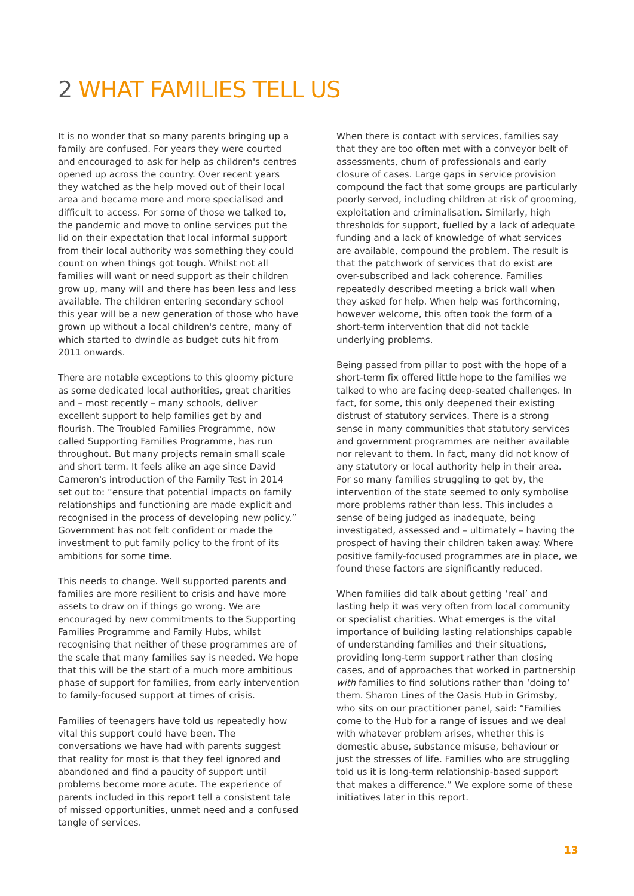2 WHAT FAMILIES TELL US
It is no wonder that so many parents bringing up a family are confused. For years they were courted and encouraged to ask for help as children's centres opened up across the country. Over recent years they watched as the help moved out of their local area and became more and more specialised and difficult to access. For some of those we talked to, the pandemic and move to online services put the lid on their expectation that local informal support from their local authority was something they could count on when things got tough. Whilst not all families will want or need support as their children grow up, many will and there has been less and less available. The children entering secondary school this year will be a new generation of those who have grown up without a local children's centre, many of which started to dwindle as budget cuts hit from 2011 onwards.
There are notable exceptions to this gloomy picture as some dedicated local authorities, great charities and – most recently – many schools, deliver excellent support to help families get by and flourish. The Troubled Families Programme, now called Supporting Families Programme, has run throughout. But many projects remain small scale and short term. It feels alike an age since David Cameron's introduction of the Family Test in 2014 set out to: “ensure that potential impacts on family relationships and functioning are made explicit and recognised in the process of developing new policy.” Government has not felt confident or made the investment to put family policy to the front of its ambitions for some time.
This needs to change. Well supported parents and families are more resilient to crisis and have more assets to draw on if things go wrong. We are encouraged by new commitments to the Supporting Families Programme and Family Hubs, whilst recognising that neither of these programmes are of the scale that many families say is needed. We hope that this will be the start of a much more ambitious phase of support for families, from early intervention to family-focused support at times of crisis.
Families of teenagers have told us repeatedly how vital this support could have been. The conversations we have had with parents suggest that reality for most is that they feel ignored and abandoned and find a paucity of support until problems become more acute. The experience of parents included in this report tell a consistent tale of missed opportunities, unmet need and a confused tangle of services.
When there is contact with services, families say that they are too often met with a conveyor belt of assessments, churn of professionals and early closure of cases. Large gaps in service provision compound the fact that some groups are particularly poorly served, including children at risk of grooming, exploitation and criminalisation. Similarly, high thresholds for support, fuelled by a lack of adequate funding and a lack of knowledge of what services are available, compound the problem. The result is that the patchwork of services that do exist are over-subscribed and lack coherence. Families repeatedly described meeting a brick wall when they asked for help. When help was forthcoming, however welcome, this often took the form of a short-term intervention that did not tackle underlying problems.
Being passed from pillar to post with the hope of a short-term fix offered little hope to the families we talked to who are facing deep-seated challenges. In fact, for some, this only deepened their existing distrust of statutory services. There is a strong sense in many communities that statutory services and government programmes are neither available nor relevant to them. In fact, many did not know of any statutory or local authority help in their area. For so many families struggling to get by, the intervention of the state seemed to only symbolise more problems rather than less. This includes a sense of being judged as inadequate, being investigated, assessed and – ultimately – having the prospect of having their children taken away. Where positive family-focused programmes are in place, we found these factors are significantly reduced.
When families did talk about getting ‘real’ and lasting help it was very often from local community or specialist charities. What emerges is the vital importance of building lasting relationships capable of understanding families and their situations, providing long-term support rather than closing cases, and of approaches that worked in partnership with families to find solutions rather than ‘doing to’ them. Sharon Lines of the Oasis Hub in Grimsby, who sits on our practitioner panel, said: “Families come to the Hub for a range of issues and we deal with whatever problem arises, whether this is domestic abuse, substance misuse, behaviour or just the stresses of life. Families who are struggling told us it is long-term relationship-based support that makes a difference.” We explore some of these initiatives later in this report.
13